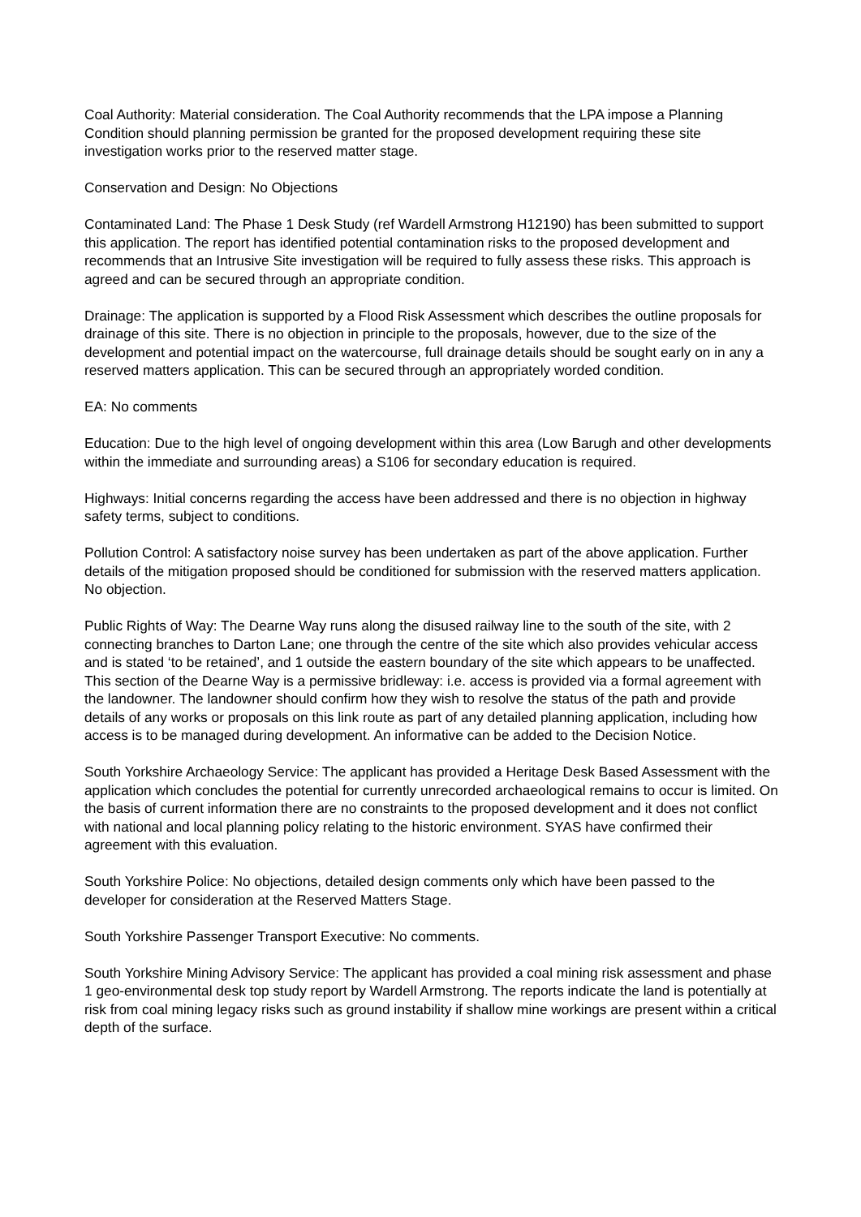Coal Authority: Material consideration. The Coal Authority recommends that the LPA impose a Planning Condition should planning permission be granted for the proposed development requiring these site investigation works prior to the reserved matter stage.
Conservation and Design: No Objections
Contaminated Land: The Phase 1 Desk Study (ref Wardell Armstrong H12190) has been submitted to support this application. The report has identified potential contamination risks to the proposed development and recommends that an Intrusive Site investigation will be required to fully assess these risks. This approach is agreed and can be secured through an appropriate condition.
Drainage: The application is supported by a Flood Risk Assessment which describes the outline proposals for drainage of this site. There is no objection in principle to the proposals, however, due to the size of the development and potential impact on the watercourse, full drainage details should be sought early on in any a reserved matters application. This can be secured through an appropriately worded condition.
EA: No comments
Education: Due to the high level of ongoing development within this area (Low Barugh and other developments within the immediate and surrounding areas) a S106 for secondary education is required.
Highways: Initial concerns regarding the access have been addressed and there is no objection in highway safety terms, subject to conditions.
Pollution Control: A satisfactory noise survey has been undertaken as part of the above application. Further details of the mitigation proposed should be conditioned for submission with the reserved matters application. No objection.
Public Rights of Way: The Dearne Way runs along the disused railway line to the south of the site, with 2 connecting branches to Darton Lane; one through the centre of the site which also provides vehicular access and is stated ‘to be retained’, and 1 outside the eastern boundary of the site which appears to be unaffected. This section of the Dearne Way is a permissive bridleway: i.e. access is provided via a formal agreement with the landowner. The landowner should confirm how they wish to resolve the status of the path and provide details of any works or proposals on this link route as part of any detailed planning application, including how access is to be managed during development. An informative can be added to the Decision Notice.
South Yorkshire Archaeology Service: The applicant has provided a Heritage Desk Based Assessment with the application which concludes the potential for currently unrecorded archaeological remains to occur is limited. On the basis of current information there are no constraints to the proposed development and it does not conflict with national and local planning policy relating to the historic environment. SYAS have confirmed their agreement with this evaluation.
South Yorkshire Police: No objections, detailed design comments only which have been passed to the developer for consideration at the Reserved Matters Stage.
South Yorkshire Passenger Transport Executive: No comments.
South Yorkshire Mining Advisory Service: The applicant has provided a coal mining risk assessment and phase 1 geo-environmental desk top study report by Wardell Armstrong. The reports indicate the land is potentially at risk from coal mining legacy risks such as ground instability if shallow mine workings are present within a critical depth of the surface.